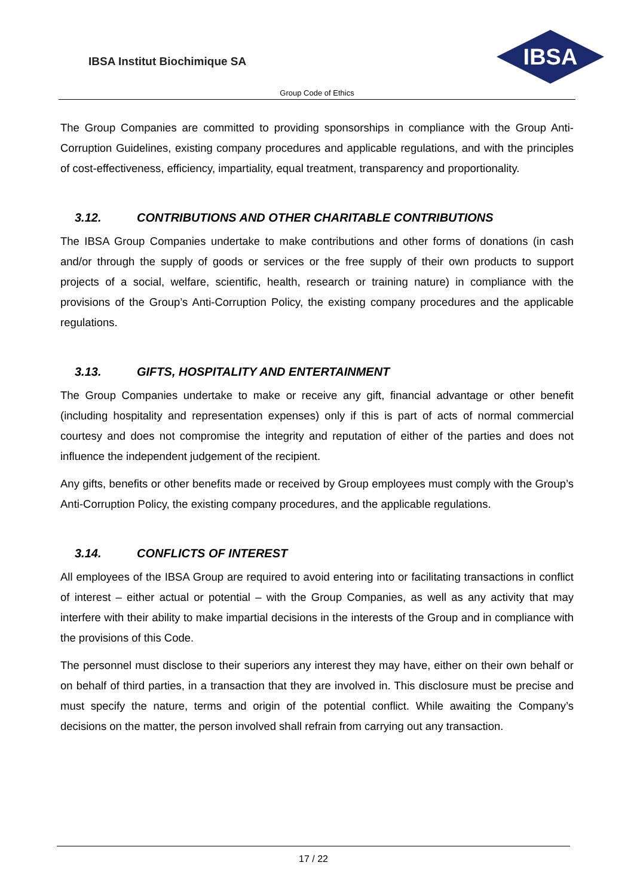IBSA Institut Biochimique SA
IBSA
Group Code of Ethics
The Group Companies are committed to providing sponsorships in compliance with the Group Anti-Corruption Guidelines, existing company procedures and applicable regulations, and with the principles of cost-effectiveness, efficiency, impartiality, equal treatment, transparency and proportionality.
3.12. CONTRIBUTIONS AND OTHER CHARITABLE CONTRIBUTIONS
The IBSA Group Companies undertake to make contributions and other forms of donations (in cash and/or through the supply of goods or services or the free supply of their own products to support projects of a social, welfare, scientific, health, research or training nature) in compliance with the provisions of the Group’s Anti-Corruption Policy, the existing company procedures and the applicable regulations.
3.13. GIFTS, HOSPITALITY AND ENTERTAINMENT
The Group Companies undertake to make or receive any gift, financial advantage or other benefit (including hospitality and representation expenses) only if this is part of acts of normal commercial courtesy and does not compromise the integrity and reputation of either of the parties and does not influence the independent judgement of the recipient.
Any gifts, benefits or other benefits made or received by Group employees must comply with the Group’s Anti-Corruption Policy, the existing company procedures, and the applicable regulations.
3.14. CONFLICTS OF INTEREST
All employees of the IBSA Group are required to avoid entering into or facilitating transactions in conflict of interest – either actual or potential – with the Group Companies, as well as any activity that may interfere with their ability to make impartial decisions in the interests of the Group and in compliance with the provisions of this Code.
The personnel must disclose to their superiors any interest they may have, either on their own behalf or on behalf of third parties, in a transaction that they are involved in. This disclosure must be precise and must specify the nature, terms and origin of the potential conflict. While awaiting the Company’s decisions on the matter, the person involved shall refrain from carrying out any transaction.
17 / 22